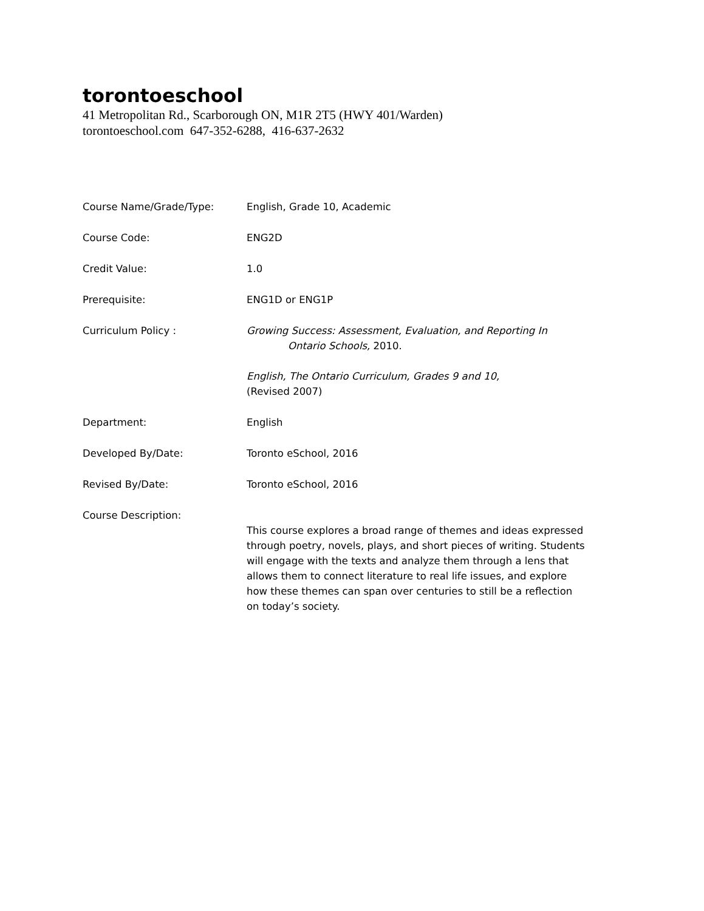torontoeschool
41 Metropolitan Rd., Scarborough ON, M1R 2T5 (HWY 401/Warden)
torontoeschool.com 647-352-6288, 416-637-2632
Course Name/Grade/Type: English, Grade 10, Academic
Course Code: ENG2D
Credit Value: 1.0
Prerequisite: ENG1D or ENG1P
Curriculum Policy : Growing Success: Assessment, Evaluation, and Reporting In
Ontario Schools, 2010.
English, The Ontario Curriculum, Grades 9 and 10,
(Revised 2007)
Department: English
Developed By/Date: Toronto eSchool, 2016
Revised By/Date: Toronto eSchool, 2016
Course Description:
This course explores a broad range of themes and ideas expressed through poetry, novels, plays, and short pieces of writing. Students will engage with the texts and analyze them through a lens that allows them to connect literature to real life issues, and explore how these themes can span over centuries to still be a reflection on today’s society.